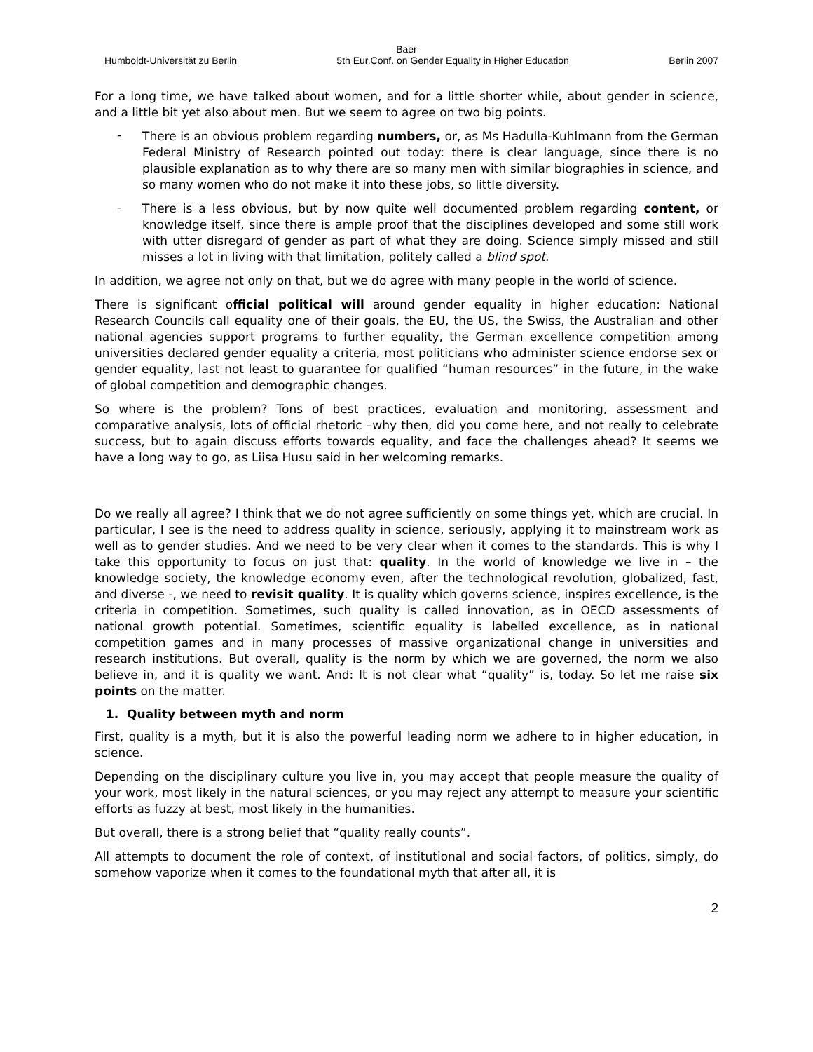Baer
Humboldt-Universität zu Berlin 5th Eur.Conf. on Gender Equality in Higher Education Berlin 2007
For a long time, we have talked about women, and for a little shorter while, about gender in science, and a little bit yet also about men. But we seem to agree on two big points.
-
There is an obvious problem regarding numbers, or, as Ms Hadulla-Kuhlmann from the German Federal Ministry of Research pointed out today: there is clear language, since there is no plausible explanation as to why there are so many men with similar biographies in science, and so many women who do not make it into these jobs, so little diversity.
-
There is a less obvious, but by now quite well documented problem regarding content, or knowledge itself, since there is ample proof that the disciplines developed and some still work with utter disregard of gender as part of what they are doing. Science simply missed and still misses a lot in living with that limitation, politely called a blind spot.
In addition, we agree not only on that, but we do agree with many people in the world of science.
There is significant official political will around gender equality in higher education: National Research Councils call equality one of their goals, the EU, the US, the Swiss, the Australian and other national agencies support programs to further equality, the German excellence competition among universities declared gender equality a criteria, most politicians who administer science endorse sex or gender equality, last not least to guarantee for qualified “human resources” in the future, in the wake of global competition and demographic changes.
So where is the problem? Tons of best practices, evaluation and monitoring, assessment and comparative analysis, lots of official rhetoric –why then, did you come here, and not really to celebrate success, but to again discuss efforts towards equality, and face the challenges ahead? It seems we have a long way to go, as Liisa Husu said in her welcoming remarks.
Do we really all agree? I think that we do not agree sufficiently on some things yet, which are crucial. In particular, I see is the need to address quality in science, seriously, applying it to mainstream work as well as to gender studies. And we need to be very clear when it comes to the standards. This is why I take this opportunity to focus on just that: quality. In the world of knowledge we live in – the knowledge society, the knowledge economy even, after the technological revolution, globalized, fast, and diverse -, we need to revisit quality. It is quality which governs science, inspires excellence, is the criteria in competition. Sometimes, such quality is called innovation, as in OECD assessments of national growth potential. Sometimes, scientific equality is labelled excellence, as in national competition games and in many processes of massive organizational change in universities and research institutions. But overall, quality is the norm by which we are governed, the norm we also believe in, and it is quality we want. And: It is not clear what “quality” is, today. So let me raise six points on the matter.
1. Quality between myth and norm
First, quality is a myth, but it is also the powerful leading norm we adhere to in higher education, in science.
Depending on the disciplinary culture you live in, you may accept that people measure the quality of your work, most likely in the natural sciences, or you may reject any attempt to measure your scientific efforts as fuzzy at best, most likely in the humanities.
But overall, there is a strong belief that “quality really counts”.
All attempts to document the role of context, of institutional and social factors, of politics, simply, do somehow vaporize when it comes to the foundational myth that after all, it is
2